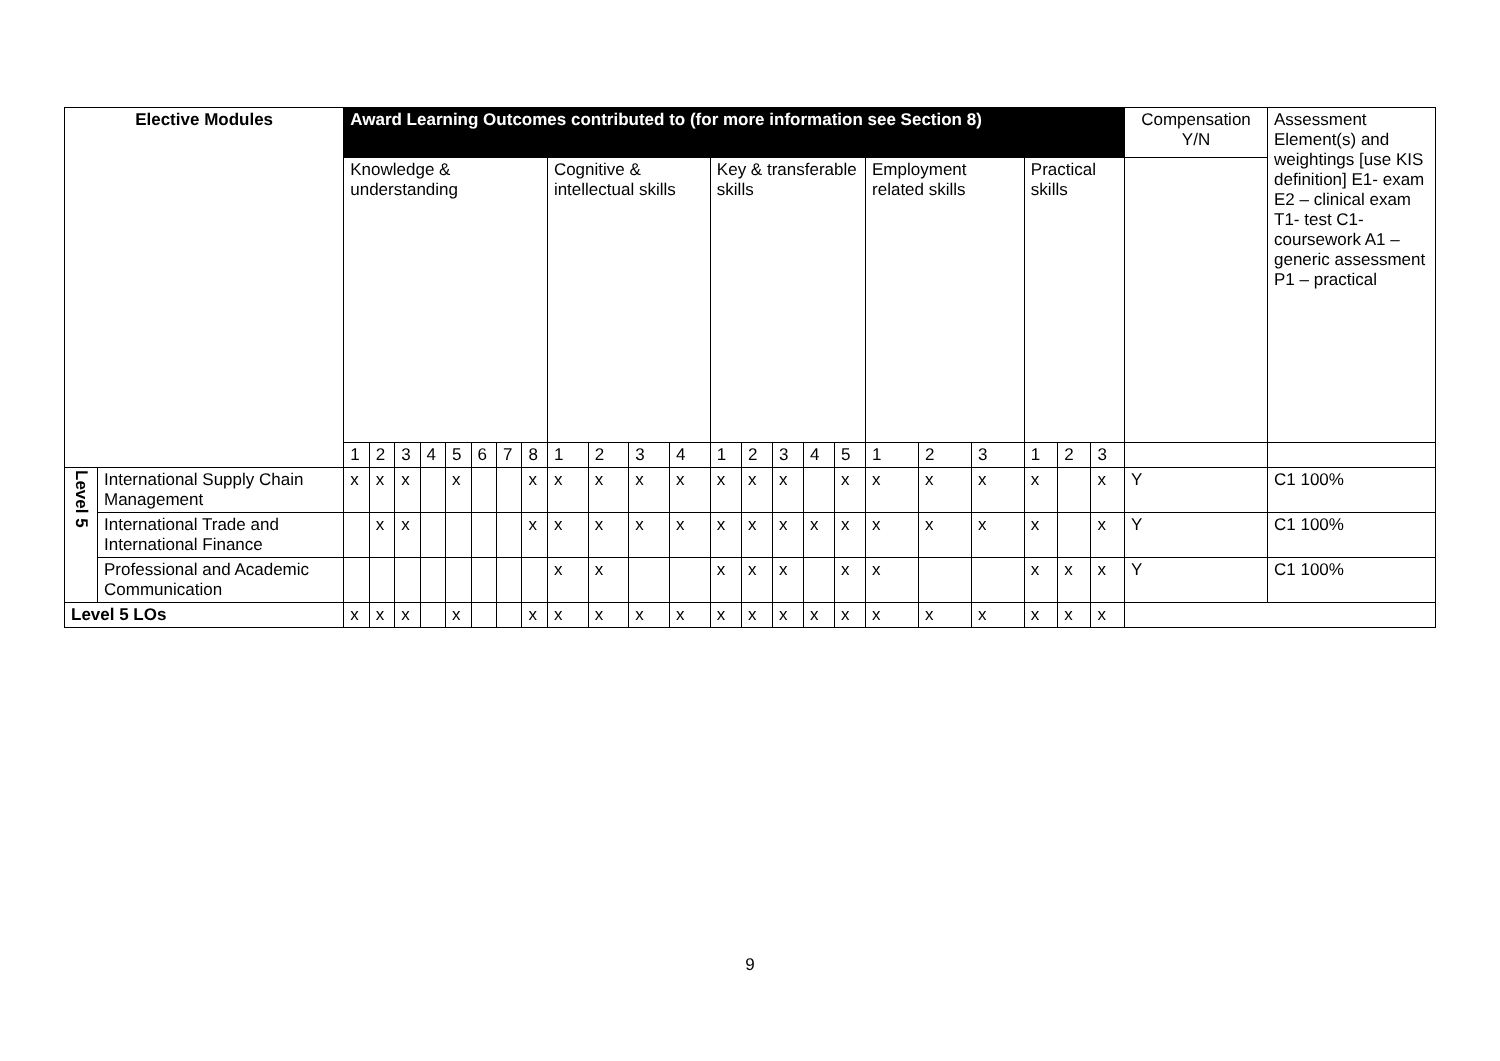| Elective Modules | | Award Learning Outcomes contributed to (for more information see Section 8) | | | | | | | | | | | | | | | | | | | | | | | Compensation Y/N | Assessment Element(s) and weightings [use KIS definition] E1- exam E2 – clinical exam T1- test C1- coursework A1 – generic assessment P1 – practical |
| --- | --- | --- | --- | --- | --- | --- | --- | --- | --- | --- | --- | --- | --- | --- | --- | --- | --- | --- | --- | --- | --- | --- | --- | --- | --- | --- |
| | | Knowledge & understanding | | | | | | | | Cognitive & intellectual skills | | | | Key & transferable skills | | | | | Employment related skills | | | Practical skills | | | | |
| | | 1 | 2 | 3 | 4 | 5 | 6 | 7 | 8 | 1 | 2 | 3 | 4 | 1 | 2 | 3 | 4 | 5 | 1 | 2 | 3 | 1 | 2 | 3 | | |
| Level 5 | International Supply Chain Management | x | x | x | | x | | | x | x | x | x | x | x | x | x | | x | x | x | x | x | | x | Y | C1 100% |
| | International Trade and International Finance | | x | x | | | | | x | x | x | x | x | x | x | x | x | x | x | x | x | x | | x | Y | C1 100% |
| | Professional and Academic Communication | | | | | | | | | x | x | | | x | x | x | | x | x | | | x | x | x | Y | C1 100% |
| Level 5 LOs | | x | x | x | | x | | | x | x | x | x | x | x | x | x | x | x | x | x | x | x | x | x | | |
9